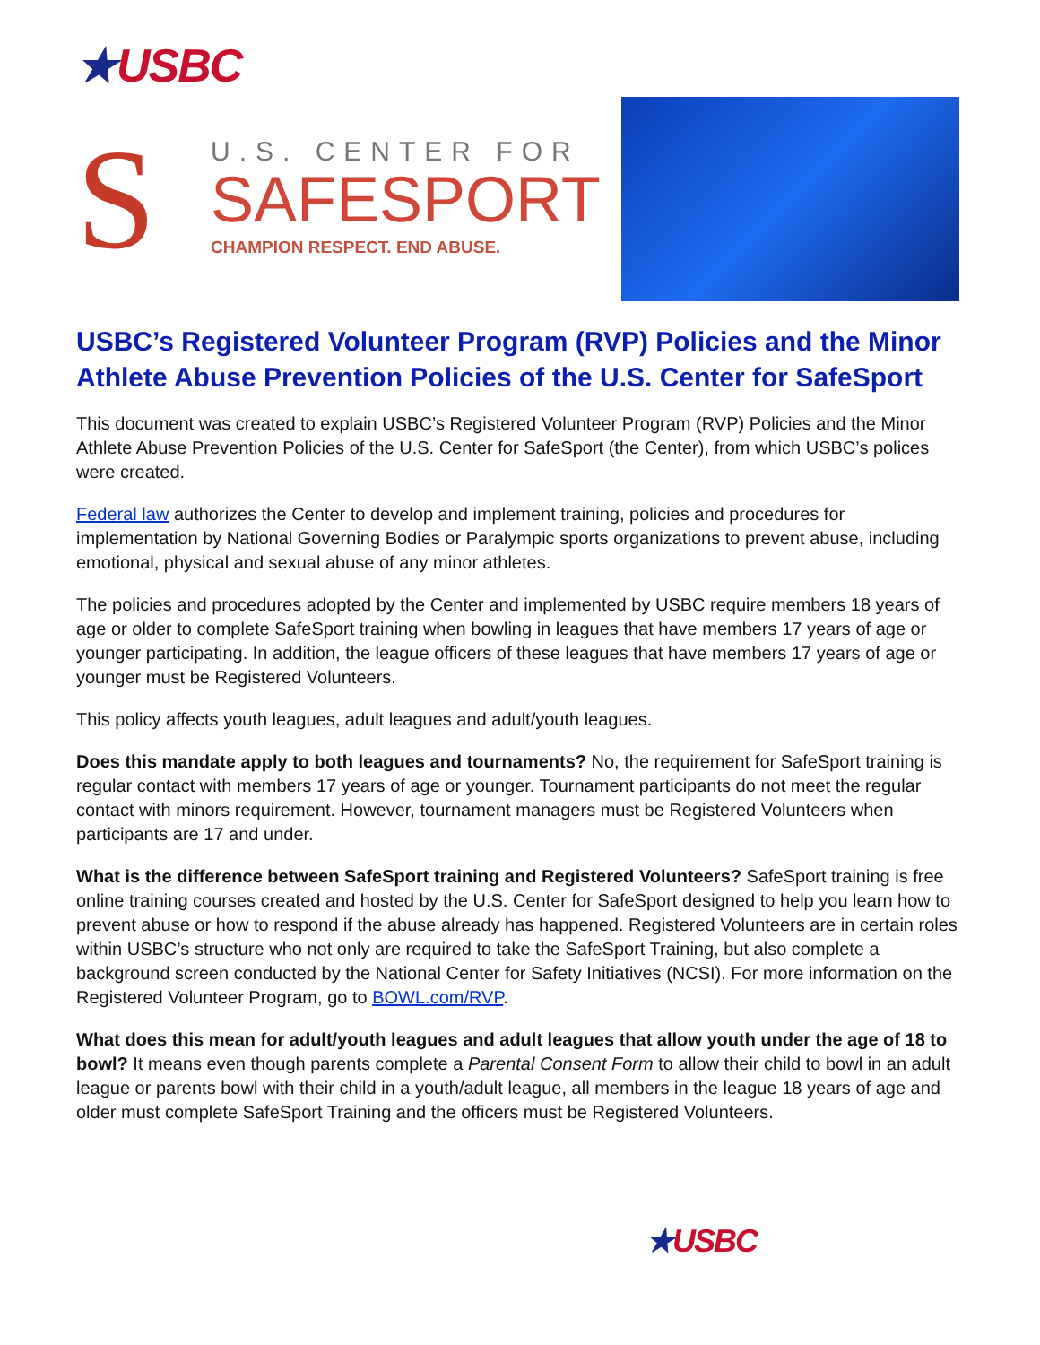★USBC
S
U.S. CENTER FOR
SAFESPORT
CHAMPION RESPECT. END ABUSE.
USBC’s Registered Volunteer Program (RVP) Policies and the Minor Athlete Abuse Prevention Policies of the U.S. Center for SafeSport
This document was created to explain USBC’s Registered Volunteer Program (RVP) Policies and the Minor Athlete Abuse Prevention Policies of the U.S. Center for SafeSport (the Center), from which USBC’s polices were created.
Federal law authorizes the Center to develop and implement training, policies and procedures for implementation by National Governing Bodies or Paralympic sports organizations to prevent abuse, including emotional, physical and sexual abuse of any minor athletes.
The policies and procedures adopted by the Center and implemented by USBC require members 18 years of age or older to complete SafeSport training when bowling in leagues that have members 17 years of age or younger participating. In addition, the league officers of these leagues that have members 17 years of age or younger must be Registered Volunteers.
This policy affects youth leagues, adult leagues and adult/youth leagues.
Does this mandate apply to both leagues and tournaments? No, the requirement for SafeSport training is regular contact with members 17 years of age or younger. Tournament participants do not meet the regular contact with minors requirement. However, tournament managers must be Registered Volunteers when participants are 17 and under.
What is the difference between SafeSport training and Registered Volunteers? SafeSport training is free online training courses created and hosted by the U.S. Center for SafeSport designed to help you learn how to prevent abuse or how to respond if the abuse already has happened. Registered Volunteers are in certain roles within USBC’s structure who not only are required to take the SafeSport Training, but also complete a background screen conducted by the National Center for Safety Initiatives (NCSI). For more information on the Registered Volunteer Program, go to BOWL.com/RVP.
What does this mean for adult/youth leagues and adult leagues that allow youth under the age of 18 to bowl? It means even though parents complete a Parental Consent Form to allow their child to bowl in an adult league or parents bowl with their child in a youth/adult league, all members in the league 18 years of age and older must complete SafeSport Training and the officers must be Registered Volunteers.
★USBC